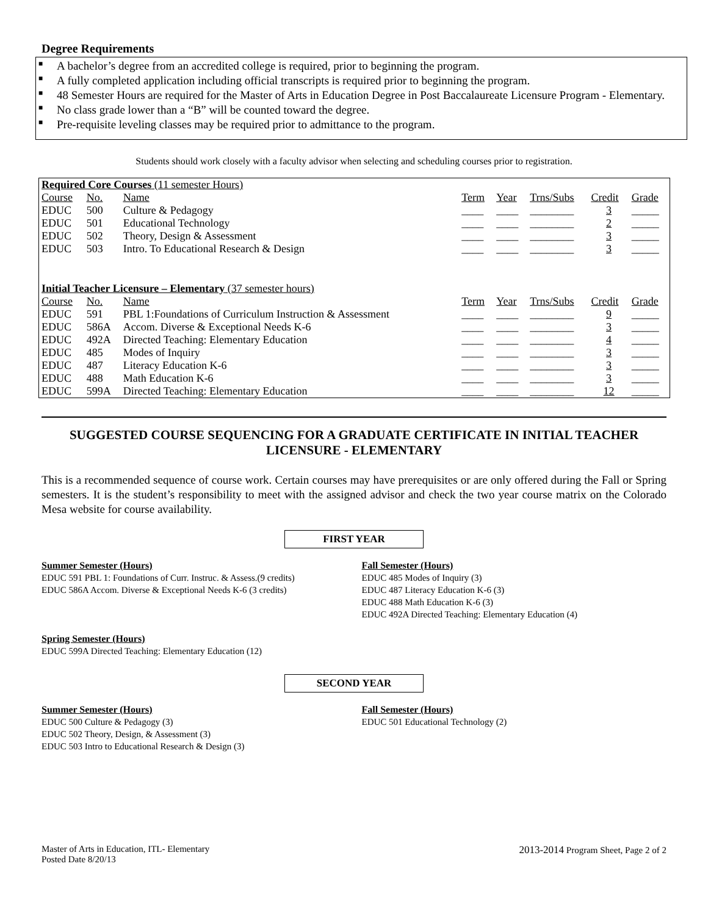Degree Requirements
■ A bachelor’s degree from an accredited college is required, prior to beginning the program.
■ A fully completed application including official transcripts is required prior to beginning the program.
■ 48 Semester Hours are required for the Master of Arts in Education Degree in Post Baccalaureate Licensure Program - Elementary.
■ No class grade lower than a “B” will be counted toward the degree.
■ Pre-requisite leveling classes may be required prior to admittance to the program.
Students should work closely with a faculty advisor when selecting and scheduling courses prior to registration.
| Required Core Courses (11 semester Hours) | | | | | | | |
| Course | No. | Name | Term | Year | Trns/Subs | Credit | Grade |
| EDUC | 500 | Culture & Pedagogy | ____ | ____ | ________ | 3 | _____ |
| EDUC | 501 | Educational Technology | ____ | ____ | ________ | 2 | _____ |
| EDUC | 502 | Theory, Design & Assessment | ____ | ____ | ________ | 3 | _____ |
| EDUC | 503 | Intro. To Educational Research & Design | ____ | ____ | ________ | 3 | _____ |
| Initial Teacher Licensure – Elementary (37 semester hours) | | | | | | | |
| Course | No. | Name | Term | Year | Trns/Subs | Credit | Grade |
| EDUC | 591 | PBL 1:Foundations of Curriculum Instruction & Assessment | ____ | ____ | ________ | 9 | _____ |
| EDUC | 586A | Accom. Diverse & Exceptional Needs K-6 | ____ | ____ | ________ | 3 | _____ |
| EDUC | 492A | Directed Teaching: Elementary Education | ____ | ____ | ________ | 4 | _____ |
| EDUC | 485 | Modes of Inquiry | ____ | ____ | ________ | 3 | _____ |
| EDUC | 487 | Literacy Education K-6 | ____ | ____ | ________ | 3 | _____ |
| EDUC | 488 | Math Education K-6 | ____ | ____ | ________ | 3 | _____ |
| EDUC | 599A | Directed Teaching: Elementary Education | ____ | ____ | ________ | 12 | _____ |
SUGGESTED COURSE SEQUENCING FOR A GRADUATE CERTIFICATE IN INITIAL TEACHER LICENSURE - ELEMENTARY
This is a recommended sequence of course work. Certain courses may have prerequisites or are only offered during the Fall or Spring semesters. It is the student’s responsibility to meet with the assigned advisor and check the two year course matrix on the Colorado Mesa website for course availability.
FIRST YEAR
Summer Semester (Hours)
EDUC 591 PBL 1: Foundations of Curr. Instruc. & Assess.(9 credits)
EDUC 586A Accom. Diverse & Exceptional Needs K-6 (3 credits)
Fall Semester (Hours)
EDUC 485 Modes of Inquiry (3)
EDUC 487 Literacy Education K-6 (3)
EDUC 488 Math Education K-6 (3)
EDUC 492A Directed Teaching: Elementary Education (4)
Spring Semester (Hours)
EDUC 599A Directed Teaching: Elementary Education (12)
SECOND YEAR
Summer Semester (Hours)
EDUC 500 Culture & Pedagogy (3)
EDUC 502 Theory, Design, & Assessment (3)
EDUC 503 Intro to Educational Research & Design (3)
Fall Semester (Hours)
EDUC 501 Educational Technology (2)
Master of Arts in Education, ITL- Elementary
Posted Date 8/20/13
2013-2014 Program Sheet, Page 2 of 2